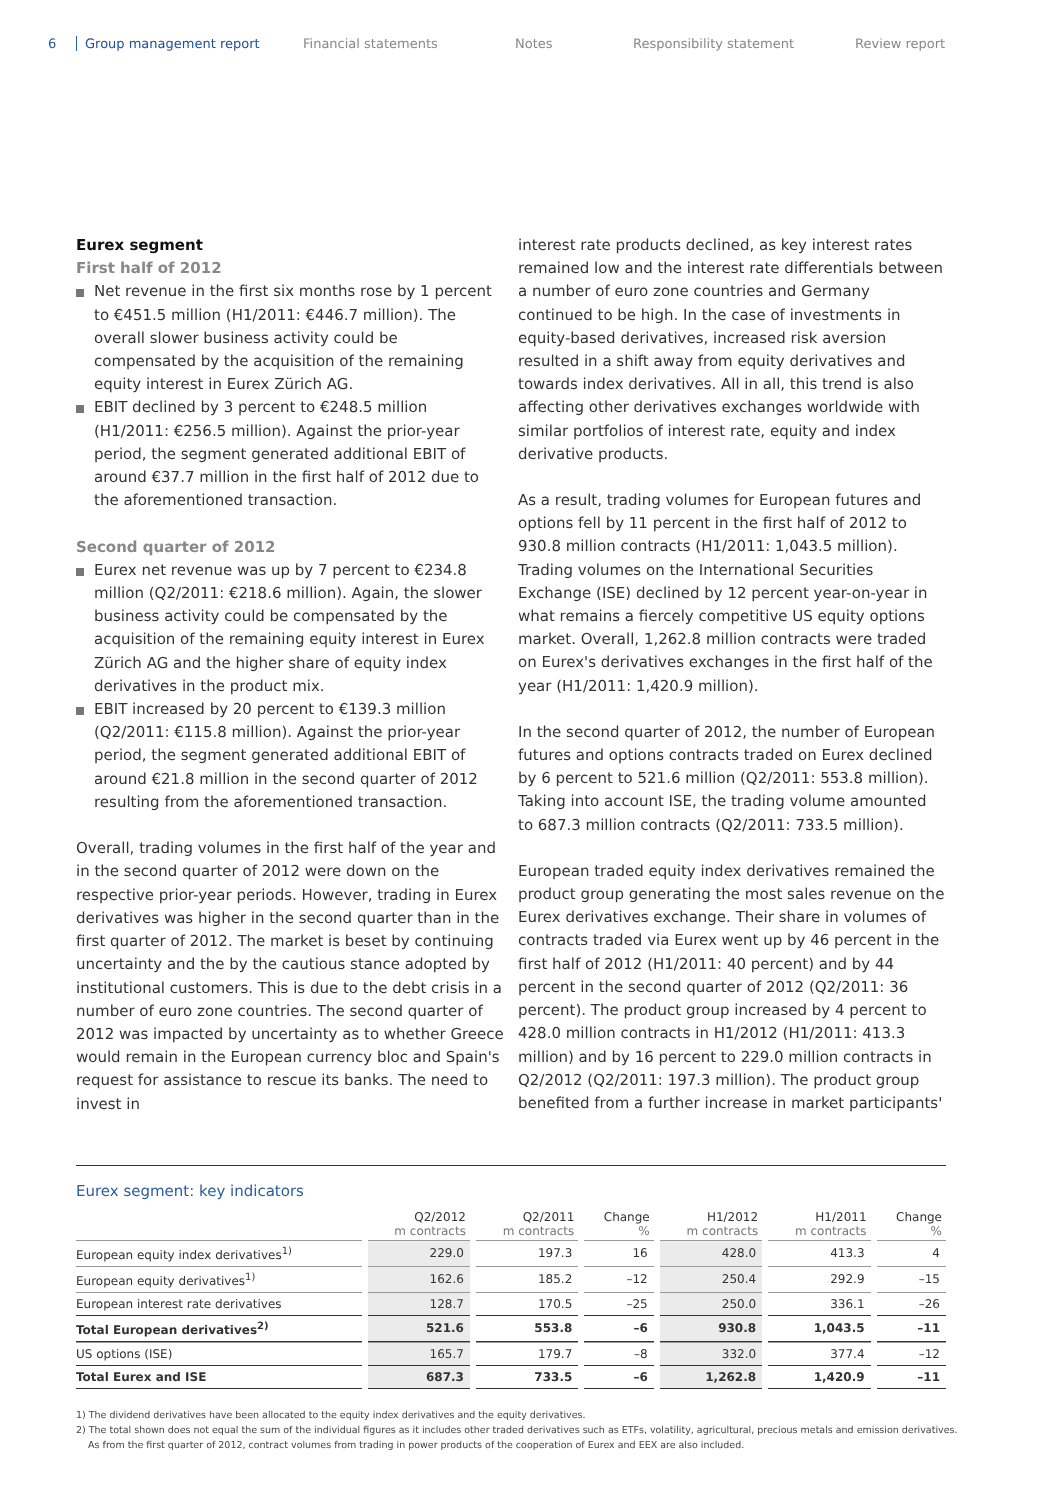6 Group management report Financial statements Notes Responsibility statement Review report
Eurex segment
First half of 2012
Net revenue in the first six months rose by 1 percent to €451.5 million (H1/2011: €446.7 million). The overall slower business activity could be compensated by the acquisition of the remaining equity interest in Eurex Zürich AG.
EBIT declined by 3 percent to €248.5 million (H1/2011: €256.5 million). Against the prior-year period, the segment generated additional EBIT of around €37.7 million in the first half of 2012 due to the aforementioned transaction.
Second quarter of 2012
Eurex net revenue was up by 7 percent to €234.8 million (Q2/2011: €218.6 million). Again, the slower business activity could be compensated by the acquisition of the remaining equity interest in Eurex Zürich AG and the higher share of equity index derivatives in the product mix.
EBIT increased by 20 percent to €139.3 million (Q2/2011: €115.8 million). Against the prior-year period, the segment generated additional EBIT of around €21.8 million in the second quarter of 2012 resulting from the aforementioned transaction.
Overall, trading volumes in the first half of the year and in the second quarter of 2012 were down on the respective prior-year periods. However, trading in Eurex derivatives was higher in the second quarter than in the first quarter of 2012. The market is beset by continuing uncertainty and the by the cautious stance adopted by institutional customers. This is due to the debt crisis in a number of euro zone countries. The second quarter of 2012 was impacted by uncertainty as to whether Greece would remain in the European currency bloc and Spain's request for assistance to rescue its banks. The need to invest in
interest rate products declined, as key interest rates remained low and the interest rate differentials between a number of euro zone countries and Germany continued to be high. In the case of investments in equity-based derivatives, increased risk aversion resulted in a shift away from equity derivatives and towards index derivatives. All in all, this trend is also affecting other derivatives exchanges worldwide with similar portfolios of interest rate, equity and index derivative products.
As a result, trading volumes for European futures and options fell by 11 percent in the first half of 2012 to 930.8 million contracts (H1/2011: 1,043.5 million). Trading volumes on the International Securities Exchange (ISE) declined by 12 percent year-on-year in what remains a fiercely competitive US equity options market. Overall, 1,262.8 million contracts were traded on Eurex's derivatives exchanges in the first half of the year (H1/2011: 1,420.9 million).
In the second quarter of 2012, the number of European futures and options contracts traded on Eurex declined by 6 percent to 521.6 million (Q2/2011: 553.8 million). Taking into account ISE, the trading volume amounted to 687.3 million contracts (Q2/2011: 733.5 million).
European traded equity index derivatives remained the product group generating the most sales revenue on the Eurex derivatives exchange. Their share in volumes of contracts traded via Eurex went up by 46 percent in the first half of 2012 (H1/2011: 40 percent) and by 44 percent in the second quarter of 2012 (Q2/2011: 36 percent). The product group increased by 4 percent to 428.0 million contracts in H1/2012 (H1/2011: 413.3 million) and by 16 percent to 229.0 million contracts in Q2/2012 (Q2/2011: 197.3 million). The product group benefited from a further increase in market participants'
Eurex segment: key indicators
| | Q2/2012 m contracts | Q2/2011 m contracts | Change % | H1/2012 m contracts | H1/2011 m contracts | Change % |
| --- | --- | --- | --- | --- | --- | --- |
| European equity index derivatives<sup>1)</sup> | 229.0 | 197.3 | 16 | 428.0 | 413.3 | 4 |
| European equity derivatives<sup>1)</sup> | 162.6 | 185.2 | –12 | 250.4 | 292.9 | –15 |
| European interest rate derivatives | 128.7 | 170.5 | –25 | 250.0 | 336.1 | –26 |
| Total European derivatives<sup>2)</sup> | 521.6 | 553.8 | –6 | 930.8 | 1,043.5 | –11 |
| US options (ISE) | 165.7 | 179.7 | –8 | 332.0 | 377.4 | –12 |
| Total Eurex and ISE | 687.3 | 733.5 | –6 | 1,262.8 | 1,420.9 | –11 |
1) The dividend derivatives have been allocated to the equity index derivatives and the equity derivatives.
2) The total shown does not equal the sum of the individual figures as it includes other traded derivatives such as ETFs, volatility, agricultural, precious metals and emission derivatives.
As from the first quarter of 2012, contract volumes from trading in power products of the cooperation of Eurex and EEX are also included.